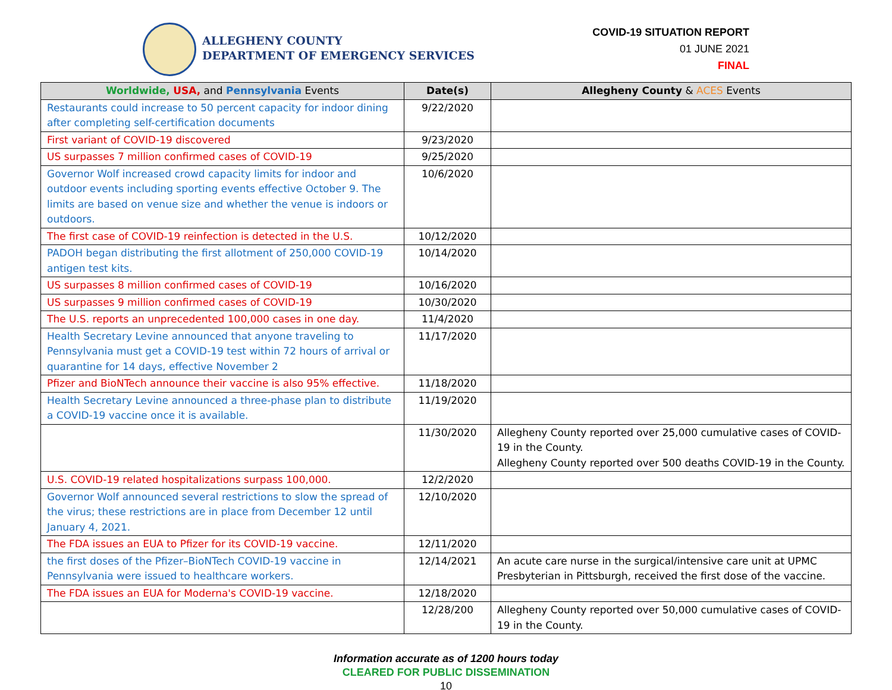ALLEGHENY COUNTY
DEPARTMENT OF EMERGENCY SERVICES
COVID-19 SITUATION REPORT
01 JUNE 2021
FINAL
| Worldwide, USA, and Pennsylvania Events | Date(s) | Allegheny County & ACES Events |
| --- | --- | --- |
| Restaurants could increase to 50 percent capacity for indoor dining after completing self-certification documents | 9/22/2020 | |
| First variant of COVID-19 discovered | 9/23/2020 | |
| US surpasses 7 million confirmed cases of COVID-19 | 9/25/2020 | |
| Governor Wolf increased crowd capacity limits for indoor and outdoor events including sporting events effective October 9. The limits are based on venue size and whether the venue is indoors or outdoors. | 10/6/2020 | |
| The first case of COVID-19 reinfection is detected in the U.S. | 10/12/2020 | |
| PADOH began distributing the first allotment of 250,000 COVID-19 antigen test kits. | 10/14/2020 | |
| US surpasses 8 million confirmed cases of COVID-19 | 10/16/2020 | |
| US surpasses 9 million confirmed cases of COVID-19 | 10/30/2020 | |
| The U.S. reports an unprecedented 100,000 cases in one day. | 11/4/2020 | |
| Health Secretary Levine announced that anyone traveling to Pennsylvania must get a COVID-19 test within 72 hours of arrival or quarantine for 14 days, effective November 2 | 11/17/2020 | |
| Pfizer and BioNTech announce their vaccine is also 95% effective. | 11/18/2020 | |
| Health Secretary Levine announced a three-phase plan to distribute a COVID-19 vaccine once it is available. | 11/19/2020 | |
| | 11/30/2020 | Allegheny County reported over 25,000 cumulative cases of COVID-19 in the County. Allegheny County reported over 500 deaths COVID-19 in the County. |
| U.S. COVID-19 related hospitalizations surpass 100,000. | 12/2/2020 | |
| Governor Wolf announced several restrictions to slow the spread of the virus; these restrictions are in place from December 12 until January 4, 2021. | 12/10/2020 | |
| The FDA issues an EUA to Pfizer for its COVID-19 vaccine. | 12/11/2020 | |
| the first doses of the Pfizer–BioNTech COVID-19 vaccine in Pennsylvania were issued to healthcare workers. | 12/14/2021 | An acute care nurse in the surgical/intensive care unit at UPMC Presbyterian in Pittsburgh, received the first dose of the vaccine. |
| The FDA issues an EUA for Moderna's COVID-19 vaccine. | 12/18/2020 | |
| | 12/28/200 | Allegheny County reported over 50,000 cumulative cases of COVID-19 in the County. |
Information accurate as of 1200 hours today
CLEARED FOR PUBLIC DISSEMINATION
10